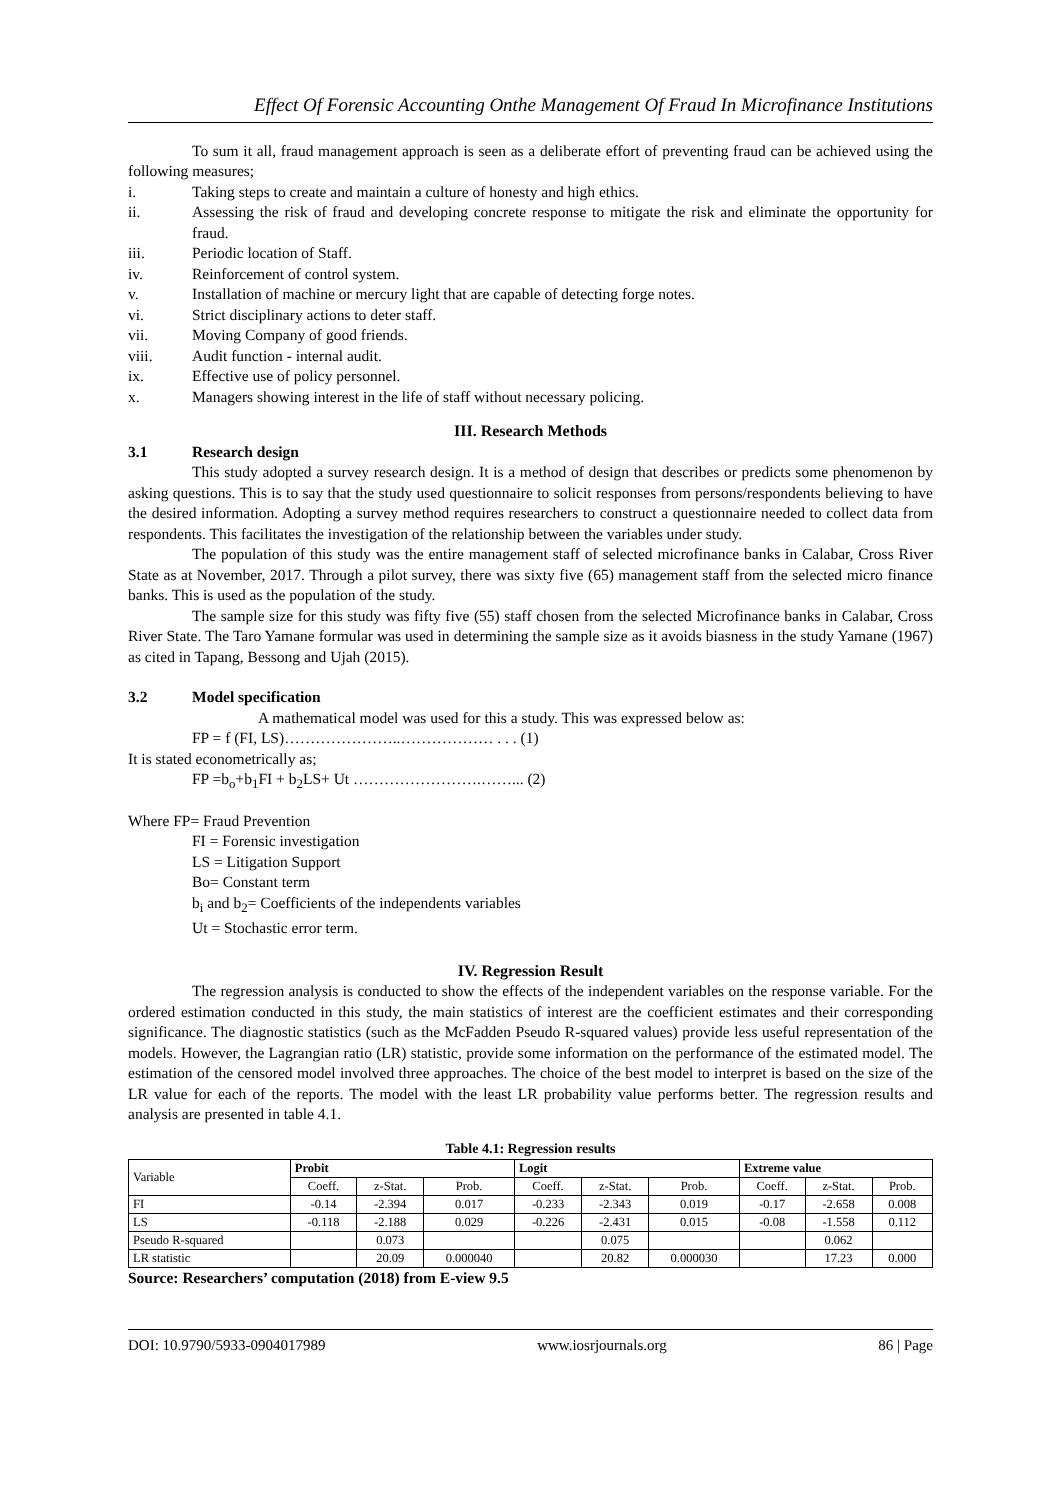Effect Of Forensic Accounting Onthe Management Of Fraud In Microfinance Institutions
To sum it all, fraud management approach is seen as a deliberate effort of preventing fraud can be achieved using the following measures;
i. Taking steps to create and maintain a culture of honesty and high ethics.
ii. Assessing the risk of fraud and developing concrete response to mitigate the risk and eliminate the opportunity for fraud.
iii. Periodic location of Staff.
iv. Reinforcement of control system.
v. Installation of machine or mercury light that are capable of detecting forge notes.
vi. Strict disciplinary actions to deter staff.
vii. Moving Company of good friends.
viii. Audit function - internal audit.
ix. Effective use of policy personnel.
x. Managers showing interest in the life of staff without necessary policing.
III. Research Methods
3.1 Research design
This study adopted a survey research design. It is a method of design that describes or predicts some phenomenon by asking questions. This is to say that the study used questionnaire to solicit responses from persons/respondents believing to have the desired information. Adopting a survey method requires researchers to construct a questionnaire needed to collect data from respondents. This facilitates the investigation of the relationship between the variables under study.
The population of this study was the entire management staff of selected microfinance banks in Calabar, Cross River State as at November, 2017. Through a pilot survey, there was sixty five (65) management staff from the selected micro finance banks. This is used as the population of the study.
The sample size for this study was fifty five (55) staff chosen from the selected Microfinance banks in Calabar, Cross River State. The Taro Yamane formular was used in determining the sample size as it avoids biasness in the study Yamane (1967) as cited in Tapang, Bessong and Ujah (2015).
3.2 Model specification
A mathematical model was used for this a study. This was expressed below as:
FP = f (FI, LS)…………………..……………… . . . (1)
It is stated econometrically as;
FP =b<sub>o</sub>+b<sub>1</sub>FI + b<sub>2</sub>LS+ Ut …………………….……... (2)
Where FP= Fraud Prevention
FI = Forensic investigation
LS = Litigation Support
Bo= Constant term
b<sub>i</sub> and b<sub>2</sub>= Coefficients of the independents variables
Ut = Stochastic error term.
IV. Regression Result
The regression analysis is conducted to show the effects of the independent variables on the response variable. For the ordered estimation conducted in this study, the main statistics of interest are the coefficient estimates and their corresponding significance. The diagnostic statistics (such as the McFadden Pseudo R-squared values) provide less useful representation of the models. However, the Lagrangian ratio (LR) statistic, provide some information on the performance of the estimated model. The estimation of the censored model involved three approaches. The choice of the best model to interpret is based on the size of the LR value for each of the reports. The model with the least LR probability value performs better. The regression results and analysis are presented in table 4.1.
Table 4.1: Regression results
| Variable | Probit | | | Logit | | | Extreme value | | |
| --- | --- | --- | --- | --- | --- | --- | --- | --- | --- |
| | Coeff. | z-Stat. | Prob. | Coeff. | z-Stat. | Prob. | Coeff. | z-Stat. | Prob. |
| FI | -0.14 | -2.394 | 0.017 | -0.233 | -2.343 | 0.019 | -0.17 | -2.658 | 0.008 |
| LS | -0.118 | -2.188 | 0.029 | -0.226 | -2.431 | 0.015 | -0.08 | -1.558 | 0.112 |
| Pseudo R-squared | | 0.073 | | | 0.075 | | | 0.062 | |
| LR statistic | | 20.09 | 0.000040 | | 20.82 | 0.000030 | | 17.23 | 0.000 |
Source: Researchers’ computation (2018) from E-view 9.5
DOI: 10.9790/5933-0904017989 www.iosrjournals.org 86 | Page